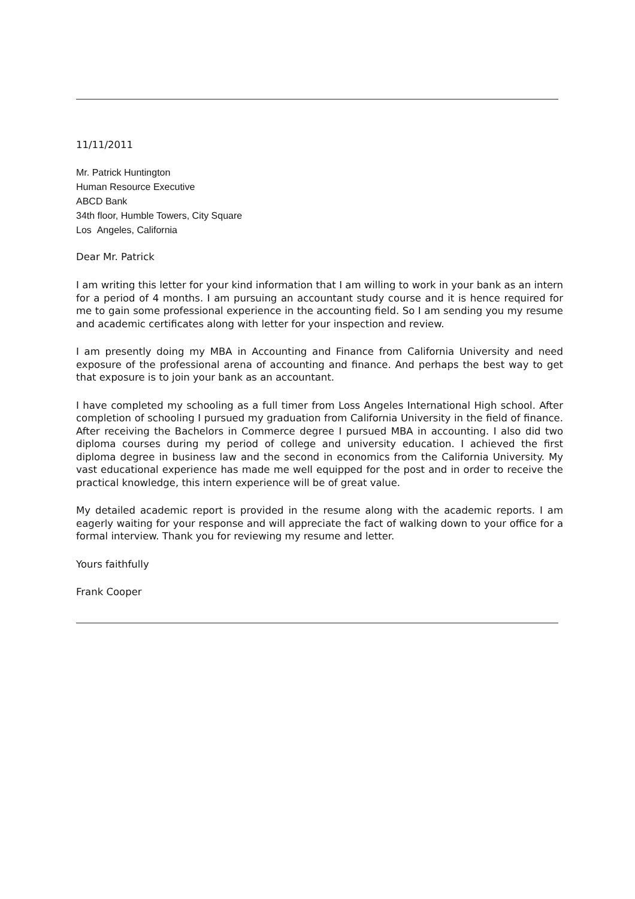11/11/2011
Mr. Patrick Huntington
Human Resource Executive
ABCD Bank
34th floor, Humble Towers, City Square
Los Angeles, California
Dear Mr. Patrick
I am writing this letter for your kind information that I am willing to work in your bank as an intern for a period of 4 months. I am pursuing an accountant study course and it is hence required for me to gain some professional experience in the accounting field. So I am sending you my resume and academic certificates along with letter for your inspection and review.
I am presently doing my MBA in Accounting and Finance from California University and need exposure of the professional arena of accounting and finance. And perhaps the best way to get that exposure is to join your bank as an accountant.
I have completed my schooling as a full timer from Loss Angeles International High school. After completion of schooling I pursued my graduation from California University in the field of finance. After receiving the Bachelors in Commerce degree I pursued MBA in accounting. I also did two diploma courses during my period of college and university education. I achieved the first diploma degree in business law and the second in economics from the California University. My vast educational experience has made me well equipped for the post and in order to receive the practical knowledge, this intern experience will be of great value.
My detailed academic report is provided in the resume along with the academic reports. I am eagerly waiting for your response and will appreciate the fact of walking down to your office for a formal interview. Thank you for reviewing my resume and letter.
Yours faithfully
Frank Cooper